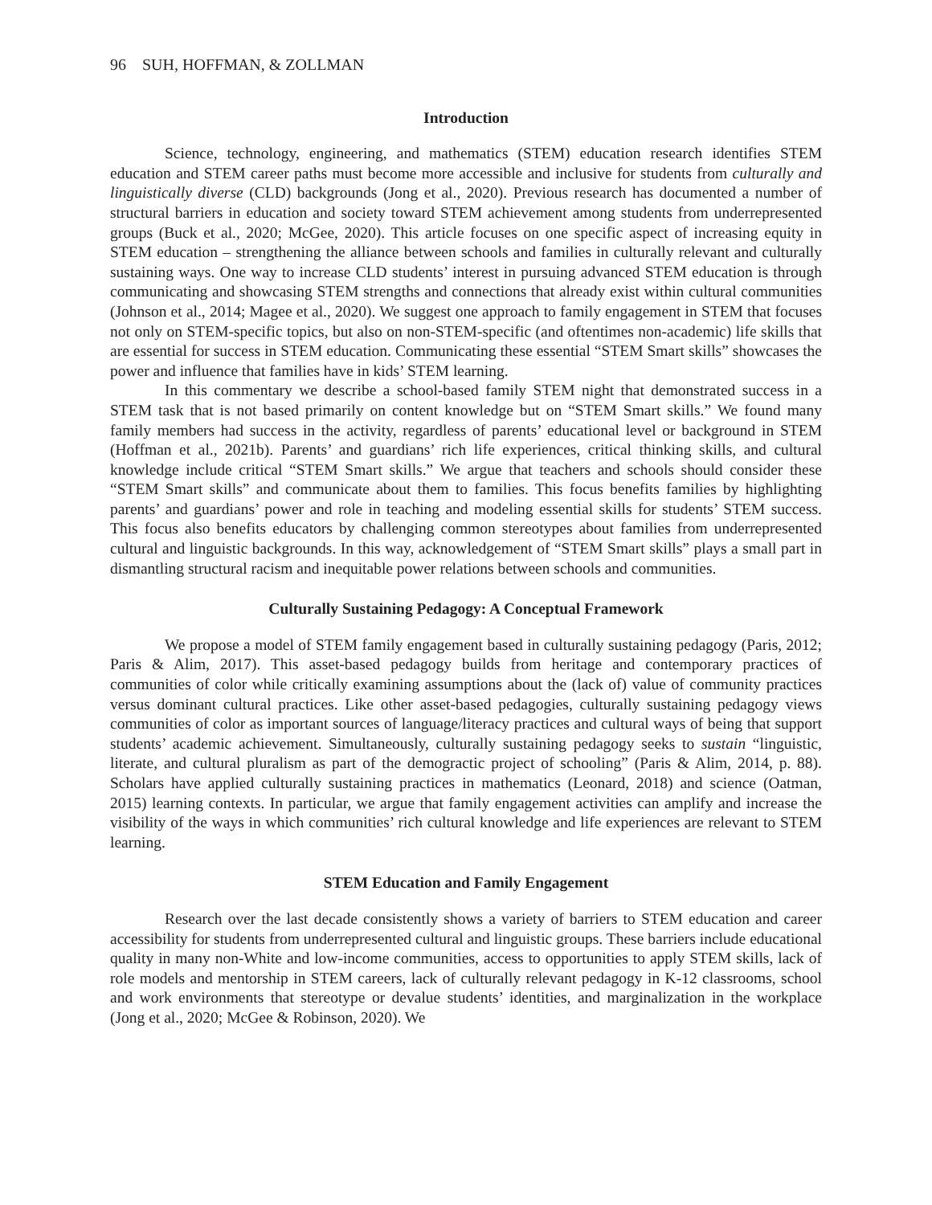96 SUH, HOFFMAN, & ZOLLMAN
Introduction
Science, technology, engineering, and mathematics (STEM) education research identifies STEM education and STEM career paths must become more accessible and inclusive for students from culturally and linguistically diverse (CLD) backgrounds (Jong et al., 2020). Previous research has documented a number of structural barriers in education and society toward STEM achievement among students from underrepresented groups (Buck et al., 2020; McGee, 2020). This article focuses on one specific aspect of increasing equity in STEM education – strengthening the alliance between schools and families in culturally relevant and culturally sustaining ways. One way to increase CLD students’ interest in pursuing advanced STEM education is through communicating and showcasing STEM strengths and connections that already exist within cultural communities (Johnson et al., 2014; Magee et al., 2020). We suggest one approach to family engagement in STEM that focuses not only on STEM-specific topics, but also on non-STEM-specific (and oftentimes non-academic) life skills that are essential for success in STEM education. Communicating these essential “STEM Smart skills” showcases the power and influence that families have in kids’ STEM learning.
In this commentary we describe a school-based family STEM night that demonstrated success in a STEM task that is not based primarily on content knowledge but on “STEM Smart skills.” We found many family members had success in the activity, regardless of parents’ educational level or background in STEM (Hoffman et al., 2021b). Parents’ and guardians’ rich life experiences, critical thinking skills, and cultural knowledge include critical “STEM Smart skills.” We argue that teachers and schools should consider these “STEM Smart skills” and communicate about them to families. This focus benefits families by highlighting parents’ and guardians’ power and role in teaching and modeling essential skills for students’ STEM success. This focus also benefits educators by challenging common stereotypes about families from underrepresented cultural and linguistic backgrounds. In this way, acknowledgement of “STEM Smart skills” plays a small part in dismantling structural racism and inequitable power relations between schools and communities.
Culturally Sustaining Pedagogy: A Conceptual Framework
We propose a model of STEM family engagement based in culturally sustaining pedagogy (Paris, 2012; Paris & Alim, 2017). This asset-based pedagogy builds from heritage and contemporary practices of communities of color while critically examining assumptions about the (lack of) value of community practices versus dominant cultural practices. Like other asset-based pedagogies, culturally sustaining pedagogy views communities of color as important sources of language/literacy practices and cultural ways of being that support students’ academic achievement. Simultaneously, culturally sustaining pedagogy seeks to sustain “linguistic, literate, and cultural pluralism as part of the demogractic project of schooling” (Paris & Alim, 2014, p. 88). Scholars have applied culturally sustaining practices in mathematics (Leonard, 2018) and science (Oatman, 2015) learning contexts. In particular, we argue that family engagement activities can amplify and increase the visibility of the ways in which communities’ rich cultural knowledge and life experiences are relevant to STEM learning.
STEM Education and Family Engagement
Research over the last decade consistently shows a variety of barriers to STEM education and career accessibility for students from underrepresented cultural and linguistic groups. These barriers include educational quality in many non-White and low-income communities, access to opportunities to apply STEM skills, lack of role models and mentorship in STEM careers, lack of culturally relevant pedagogy in K-12 classrooms, school and work environments that stereotype or devalue students’ identities, and marginalization in the workplace (Jong et al., 2020; McGee & Robinson, 2020). We